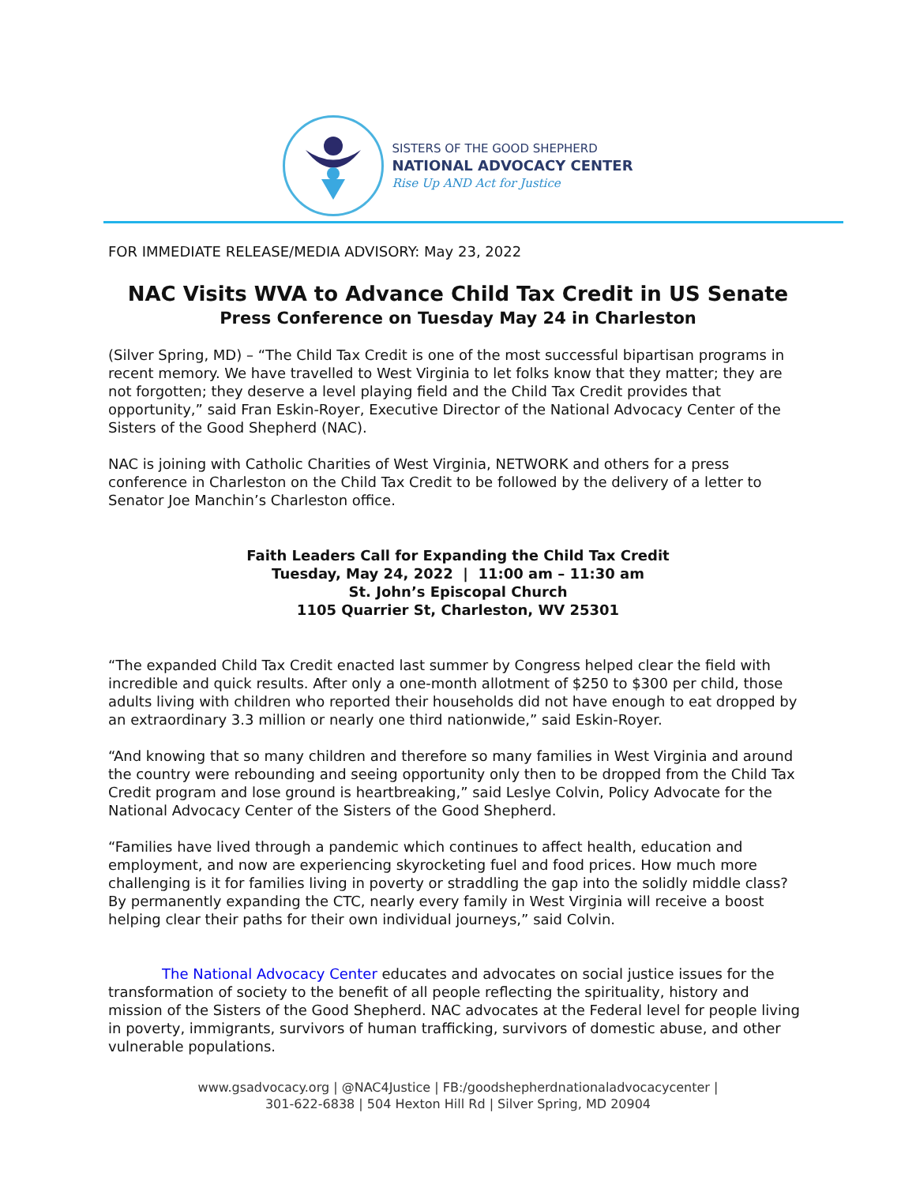SISTERS OF THE GOOD SHEPHERD
NATIONAL ADVOCACY CENTER
Rise Up AND Act for Justice
FOR IMMEDIATE RELEASE/MEDIA ADVISORY: May 23, 2022
NAC Visits WVA to Advance Child Tax Credit in US Senate
Press Conference on Tuesday May 24 in Charleston
(Silver Spring, MD) – “The Child Tax Credit is one of the most successful bipartisan programs in recent memory. We have travelled to West Virginia to let folks know that they matter; they are not forgotten; they deserve a level playing field and the Child Tax Credit provides that opportunity,” said Fran Eskin-Royer, Executive Director of the National Advocacy Center of the Sisters of the Good Shepherd (NAC).
NAC is joining with Catholic Charities of West Virginia, NETWORK and others for a press conference in Charleston on the Child Tax Credit to be followed by the delivery of a letter to Senator Joe Manchin’s Charleston office.
Faith Leaders Call for Expanding the Child Tax Credit
Tuesday, May 24, 2022 | 11:00 am – 11:30 am
St. John’s Episcopal Church
1105 Quarrier St, Charleston, WV 25301
“The expanded Child Tax Credit enacted last summer by Congress helped clear the field with incredible and quick results. After only a one-month allotment of $250 to $300 per child, those adults living with children who reported their households did not have enough to eat dropped by an extraordinary 3.3 million or nearly one third nationwide,” said Eskin-Royer.
“And knowing that so many children and therefore so many families in West Virginia and around the country were rebounding and seeing opportunity only then to be dropped from the Child Tax Credit program and lose ground is heartbreaking,” said Leslye Colvin, Policy Advocate for the National Advocacy Center of the Sisters of the Good Shepherd.
“Families have lived through a pandemic which continues to affect health, education and employment, and now are experiencing skyrocketing fuel and food prices. How much more challenging is it for families living in poverty or straddling the gap into the solidly middle class? By permanently expanding the CTC, nearly every family in West Virginia will receive a boost helping clear their paths for their own individual journeys,” said Colvin.
The National Advocacy Center educates and advocates on social justice issues for the transformation of society to the benefit of all people reflecting the spirituality, history and mission of the Sisters of the Good Shepherd. NAC advocates at the Federal level for people living in poverty, immigrants, survivors of human trafficking, survivors of domestic abuse, and other vulnerable populations.
www.gsadvocacy.org | @NAC4Justice | FB:/goodshepherdnationaladvocacycenter |
301-622-6838 | 504 Hexton Hill Rd | Silver Spring, MD 20904